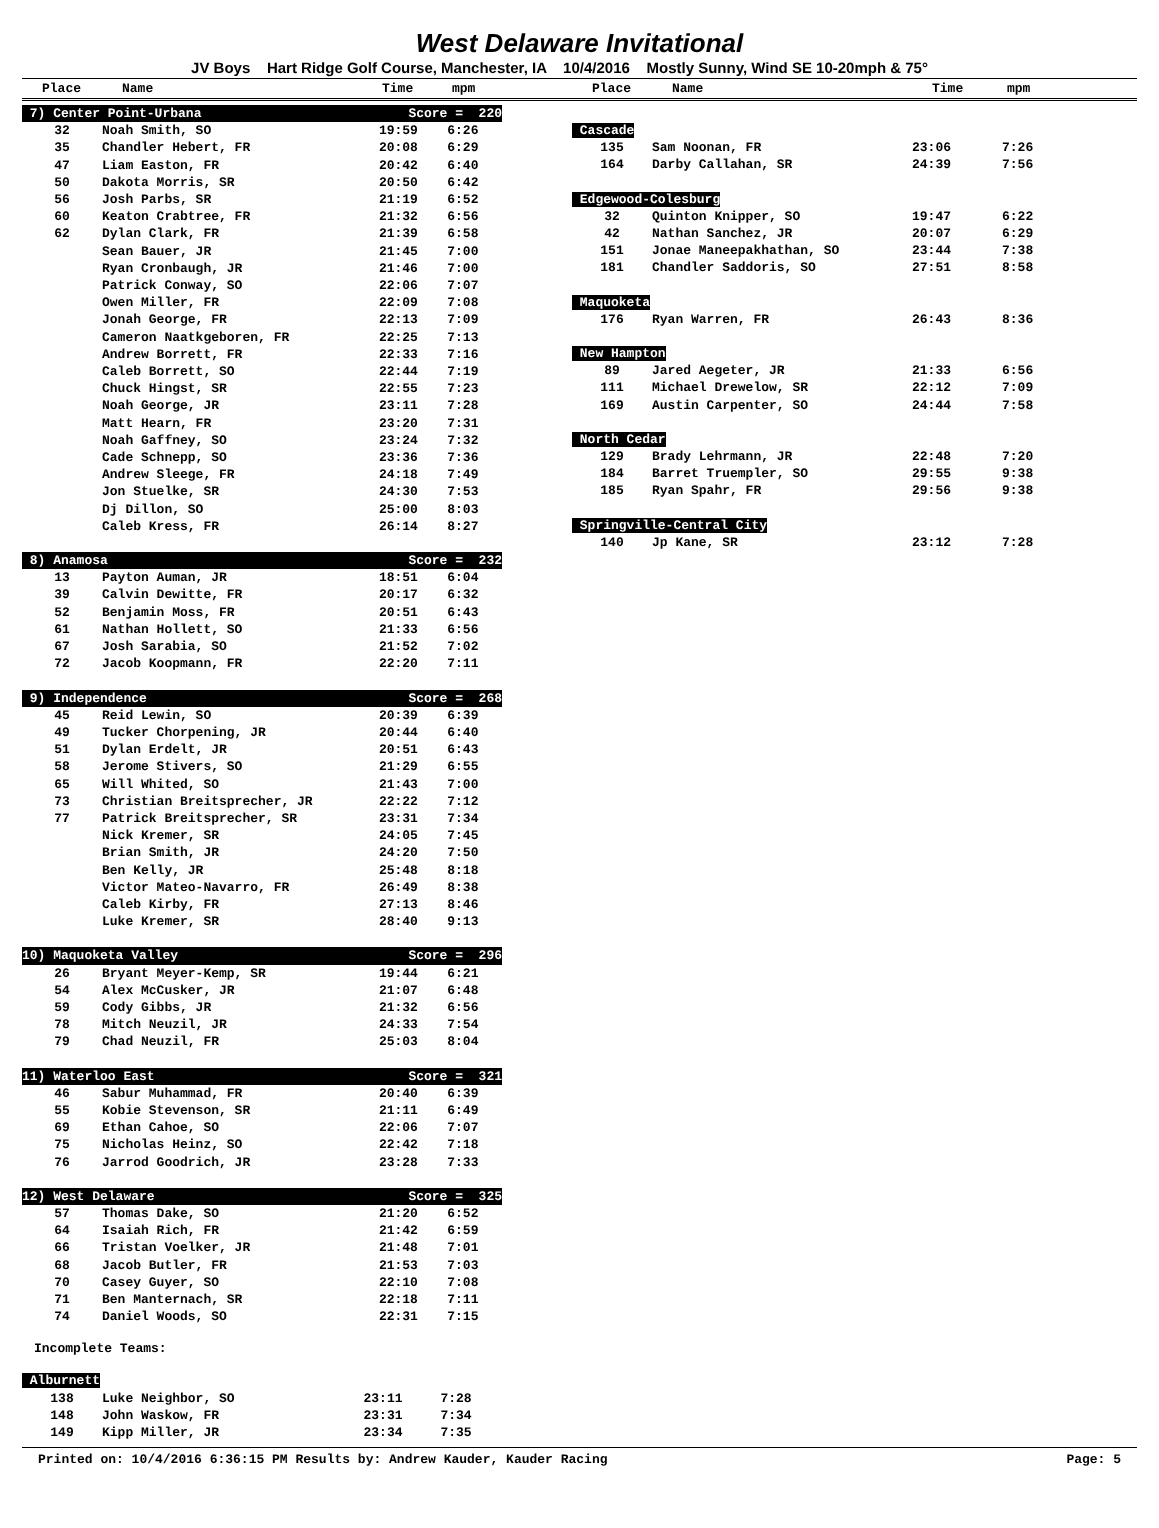West Delaware Invitational
JV Boys Hart Ridge Golf Course, Manchester, IA 10/4/2016 Mostly Sunny, Wind SE 10-20mph & 75°
Place Name Time mpm Place Name Time mpm
| 7) Center Point-Urbana | | Score = 220 | |
| 32 | Noah Smith, SO | 19:59 | 6:26 |
| 35 | Chandler Hebert, FR | 20:08 | 6:29 |
| 47 | Liam Easton, FR | 20:42 | 6:40 |
| 50 | Dakota Morris, SR | 20:50 | 6:42 |
| 56 | Josh Parbs, SR | 21:19 | 6:52 |
| 60 | Keaton Crabtree, FR | 21:32 | 6:56 |
| 62 | Dylan Clark, FR | 21:39 | 6:58 |
| | Sean Bauer, JR | 21:45 | 7:00 |
| | Ryan Cronbaugh, JR | 21:46 | 7:00 |
| | Patrick Conway, SO | 22:06 | 7:07 |
| | Owen Miller, FR | 22:09 | 7:08 |
| | Jonah George, FR | 22:13 | 7:09 |
| | Cameron Naatkgeboren, FR | 22:25 | 7:13 |
| | Andrew Borrett, FR | 22:33 | 7:16 |
| | Caleb Borrett, SO | 22:44 | 7:19 |
| | Chuck Hingst, SR | 22:55 | 7:23 |
| | Noah George, JR | 23:11 | 7:28 |
| | Matt Hearn, FR | 23:20 | 7:31 |
| | Noah Gaffney, SO | 23:24 | 7:32 |
| | Cade Schnepp, SO | 23:36 | 7:36 |
| | Andrew Sleege, FR | 24:18 | 7:49 |
| | Jon Stuelke, SR | 24:30 | 7:53 |
| | Dj Dillon, SO | 25:00 | 8:03 |
| | Caleb Kress, FR | 26:14 | 8:27 |
| 8) Anamosa | | Score = 232 | |
| 13 | Payton Auman, JR | 18:51 | 6:04 |
| 39 | Calvin Dewitte, FR | 20:17 | 6:32 |
| 52 | Benjamin Moss, FR | 20:51 | 6:43 |
| 61 | Nathan Hollett, SO | 21:33 | 6:56 |
| 67 | Josh Sarabia, SO | 21:52 | 7:02 |
| 72 | Jacob Koopmann, FR | 22:20 | 7:11 |
| 9) Independence | | Score = 268 | |
| 45 | Reid Lewin, SO | 20:39 | 6:39 |
| 49 | Tucker Chorpening, JR | 20:44 | 6:40 |
| 51 | Dylan Erdelt, JR | 20:51 | 6:43 |
| 58 | Jerome Stivers, SO | 21:29 | 6:55 |
| 65 | Will Whited, SO | 21:43 | 7:00 |
| 73 | Christian Breitsprecher, JR | 22:22 | 7:12 |
| 77 | Patrick Breitsprecher, SR | 23:31 | 7:34 |
| | Nick Kremer, SR | 24:05 | 7:45 |
| | Brian Smith, JR | 24:20 | 7:50 |
| | Ben Kelly, JR | 25:48 | 8:18 |
| | Victor Mateo-Navarro, FR | 26:49 | 8:38 |
| | Caleb Kirby, FR | 27:13 | 8:46 |
| | Luke Kremer, SR | 28:40 | 9:13 |
| 10) Maquoketa Valley | | Score = 296 | |
| 26 | Bryant Meyer-Kemp, SR | 19:44 | 6:21 |
| 54 | Alex McCusker, JR | 21:07 | 6:48 |
| 59 | Cody Gibbs, JR | 21:32 | 6:56 |
| 78 | Mitch Neuzil, JR | 24:33 | 7:54 |
| 79 | Chad Neuzil, FR | 25:03 | 8:04 |
| 11) Waterloo East | | Score = 321 | |
| 46 | Sabur Muhammad, FR | 20:40 | 6:39 |
| 55 | Kobie Stevenson, SR | 21:11 | 6:49 |
| 69 | Ethan Cahoe, SO | 22:06 | 7:07 |
| 75 | Nicholas Heinz, SO | 22:42 | 7:18 |
| 76 | Jarrod Goodrich, JR | 23:28 | 7:33 |
| 12) West Delaware | | Score = 325 | |
| 57 | Thomas Dake, SO | 21:20 | 6:52 |
| 64 | Isaiah Rich, FR | 21:42 | 6:59 |
| 66 | Tristan Voelker, JR | 21:48 | 7:01 |
| 68 | Jacob Butler, FR | 21:53 | 7:03 |
| 70 | Casey Guyer, SO | 22:10 | 7:08 |
| 71 | Ben Manternach, SR | 22:18 | 7:11 |
| 74 | Daniel Woods, SO | 22:31 | 7:15 |
Incomplete Teams:
| Alburnett | | | |
| 138 | Luke Neighbor, SO | 23:11 | 7:28 |
| 148 | John Waskow, FR | 23:31 | 7:34 |
| 149 | Kipp Miller, JR | 23:34 | 7:35 |
| Cascade | | | |
| 135 | Sam Noonan, FR | 23:06 | 7:26 |
| 164 | Darby Callahan, SR | 24:39 | 7:56 |
| Edgewood-Colesburg | | | |
| 32 | Quinton Knipper, SO | 19:47 | 6:22 |
| 42 | Nathan Sanchez, JR | 20:07 | 6:29 |
| 151 | Jonae Maneepakhathan, SO | 23:44 | 7:38 |
| 181 | Chandler Saddoris, SO | 27:51 | 8:58 |
| Maquoketa | | | |
| 176 | Ryan Warren, FR | 26:43 | 8:36 |
| New Hampton | | | |
| 89 | Jared Aegeter, JR | 21:33 | 6:56 |
| 111 | Michael Drewelow, SR | 22:12 | 7:09 |
| 169 | Austin Carpenter, SO | 24:44 | 7:58 |
| North Cedar | | | |
| 129 | Brady Lehrmann, JR | 22:48 | 7:20 |
| 184 | Barret Truempler, SO | 29:55 | 9:38 |
| 185 | Ryan Spahr, FR | 29:56 | 9:38 |
| Springville-Central City | | | |
| 140 | Jp Kane, SR | 23:12 | 7:28 |
Printed on: 10/4/2016 6:36:15 PM Results by: Andrew Kauder, Kauder Racing Page: 5